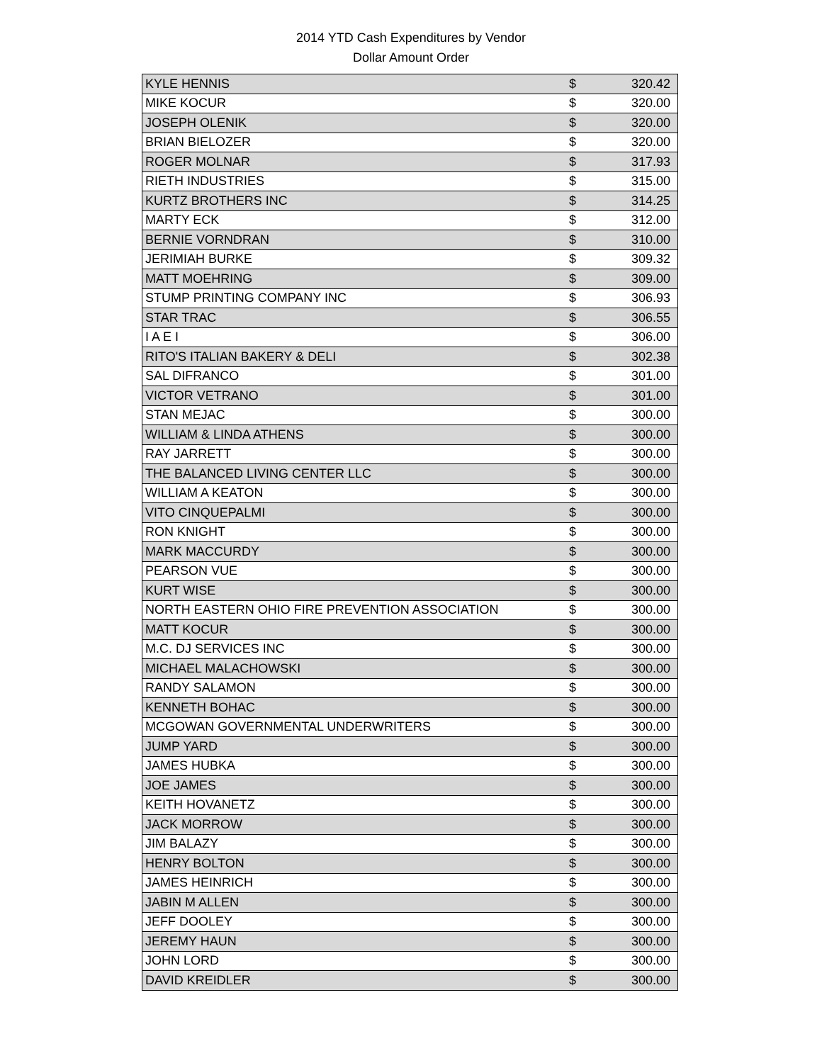2014 YTD Cash Expenditures by Vendor
Dollar Amount Order
| KYLE HENNIS | $ | 320.42 |
| MIKE KOCUR | $ | 320.00 |
| JOSEPH OLENIK | $ | 320.00 |
| BRIAN BIELOZER | $ | 320.00 |
| ROGER MOLNAR | $ | 317.93 |
| RIETH INDUSTRIES | $ | 315.00 |
| KURTZ BROTHERS INC | $ | 314.25 |
| MARTY ECK | $ | 312.00 |
| BERNIE VORNDRAN | $ | 310.00 |
| JERIMIAH BURKE | $ | 309.32 |
| MATT MOEHRING | $ | 309.00 |
| STUMP PRINTING COMPANY INC | $ | 306.93 |
| STAR TRAC | $ | 306.55 |
| I A E I | $ | 306.00 |
| RITO'S ITALIAN BAKERY & DELI | $ | 302.38 |
| SAL DIFRANCO | $ | 301.00 |
| VICTOR VETRANO | $ | 301.00 |
| STAN MEJAC | $ | 300.00 |
| WILLIAM & LINDA ATHENS | $ | 300.00 |
| RAY JARRETT | $ | 300.00 |
| THE BALANCED LIVING CENTER LLC | $ | 300.00 |
| WILLIAM A KEATON | $ | 300.00 |
| VITO CINQUEPALMI | $ | 300.00 |
| RON KNIGHT | $ | 300.00 |
| MARK MACCURDY | $ | 300.00 |
| PEARSON VUE | $ | 300.00 |
| KURT WISE | $ | 300.00 |
| NORTH EASTERN OHIO FIRE PREVENTION ASSOCIATION | $ | 300.00 |
| MATT KOCUR | $ | 300.00 |
| M.C. DJ SERVICES INC | $ | 300.00 |
| MICHAEL MALACHOWSKI | $ | 300.00 |
| RANDY SALAMON | $ | 300.00 |
| KENNETH BOHAC | $ | 300.00 |
| MCGOWAN GOVERNMENTAL UNDERWRITERS | $ | 300.00 |
| JUMP YARD | $ | 300.00 |
| JAMES HUBKA | $ | 300.00 |
| JOE JAMES | $ | 300.00 |
| KEITH HOVANETZ | $ | 300.00 |
| JACK MORROW | $ | 300.00 |
| JIM BALAZY | $ | 300.00 |
| HENRY BOLTON | $ | 300.00 |
| JAMES HEINRICH | $ | 300.00 |
| JABIN M ALLEN | $ | 300.00 |
| JEFF DOOLEY | $ | 300.00 |
| JEREMY HAUN | $ | 300.00 |
| JOHN LORD | $ | 300.00 |
| DAVID KREIDLER | $ | 300.00 |